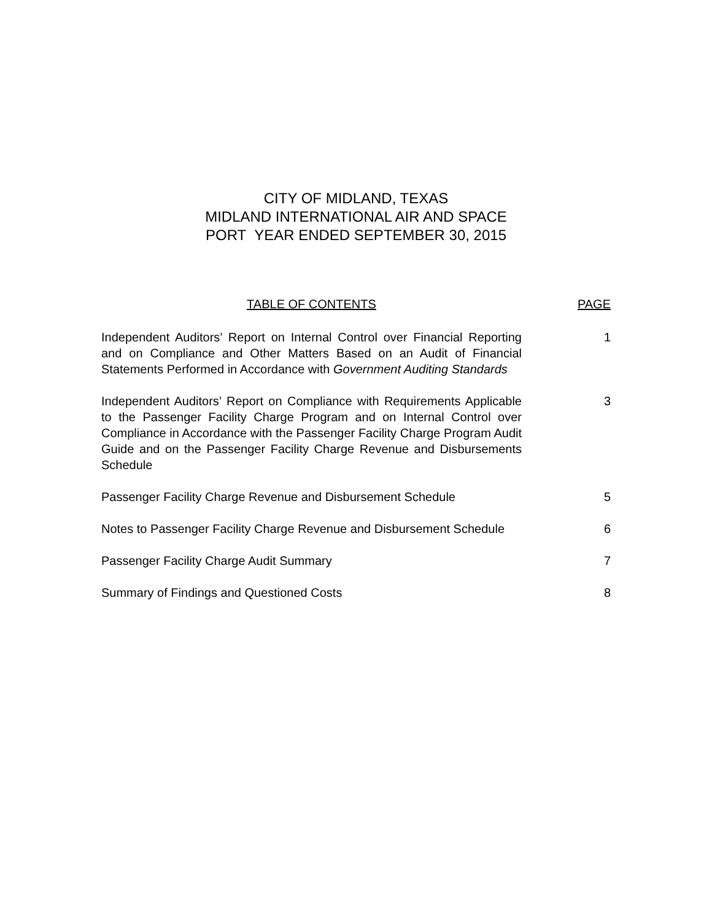CITY OF MIDLAND, TEXAS
MIDLAND INTERNATIONAL AIR AND SPACE
PORT YEAR ENDED SEPTEMBER 30, 2015
TABLE OF CONTENTS PAGE
Independent Auditors’ Report on Internal Control over Financial Reporting and on Compliance and Other Matters Based on an Audit of Financial Statements Performed in Accordance with Government Auditing Standards 1
Independent Auditors’ Report on Compliance with Requirements Applicable to the Passenger Facility Charge Program and on Internal Control over Compliance in Accordance with the Passenger Facility Charge Program Audit Guide and on the Passenger Facility Charge Revenue and Disbursements Schedule 3
Passenger Facility Charge Revenue and Disbursement Schedule 5
Notes to Passenger Facility Charge Revenue and Disbursement Schedule 6
Passenger Facility Charge Audit Summary 7
Summary of Findings and Questioned Costs 8